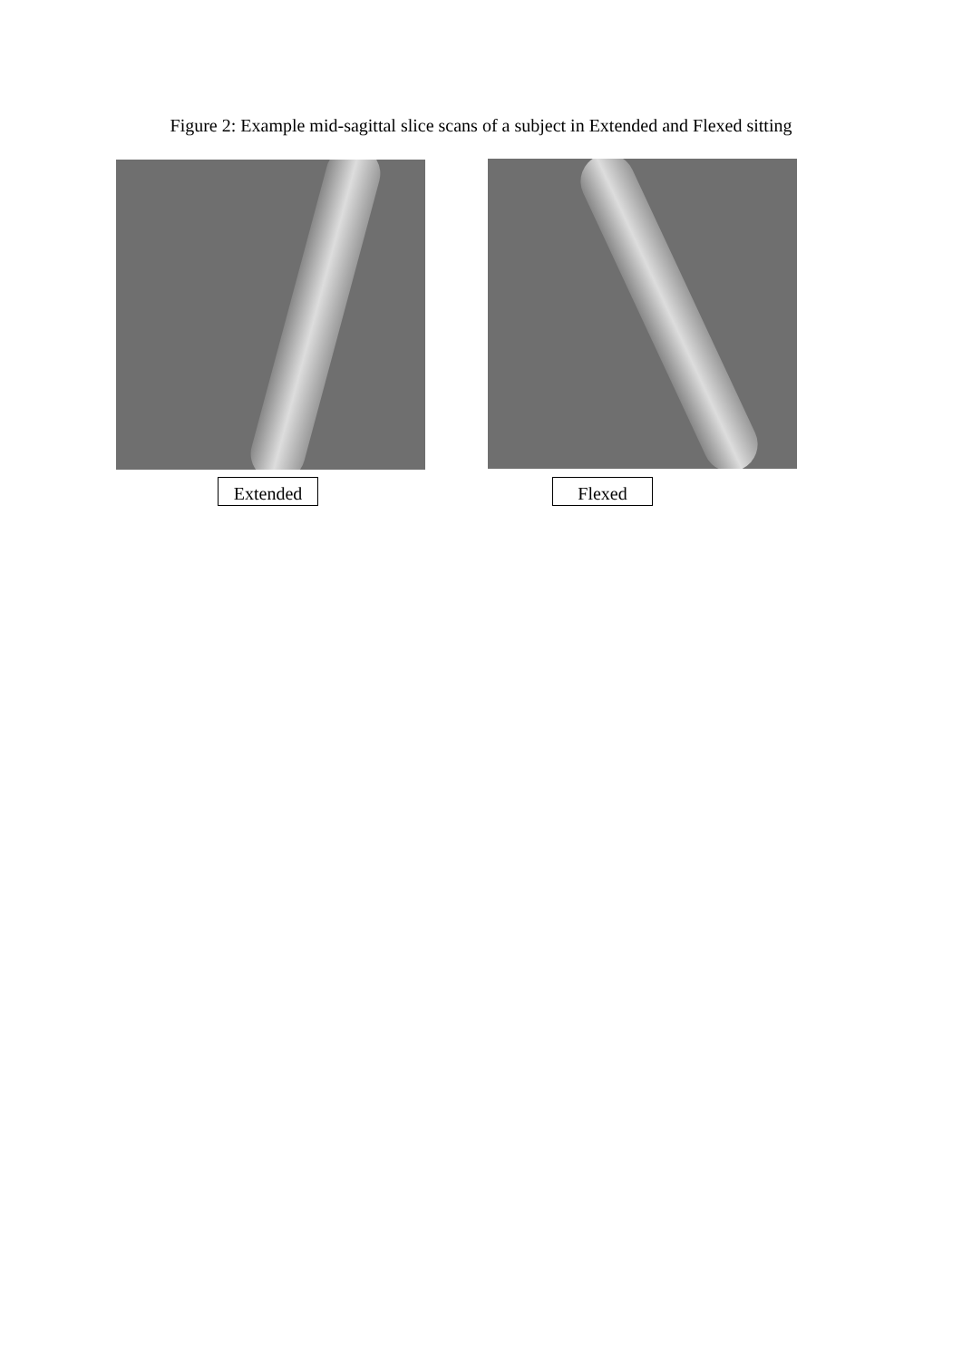Figure 2: Example mid-sagittal slice scans of a subject in Extended and Flexed sitting
Extended Flexed